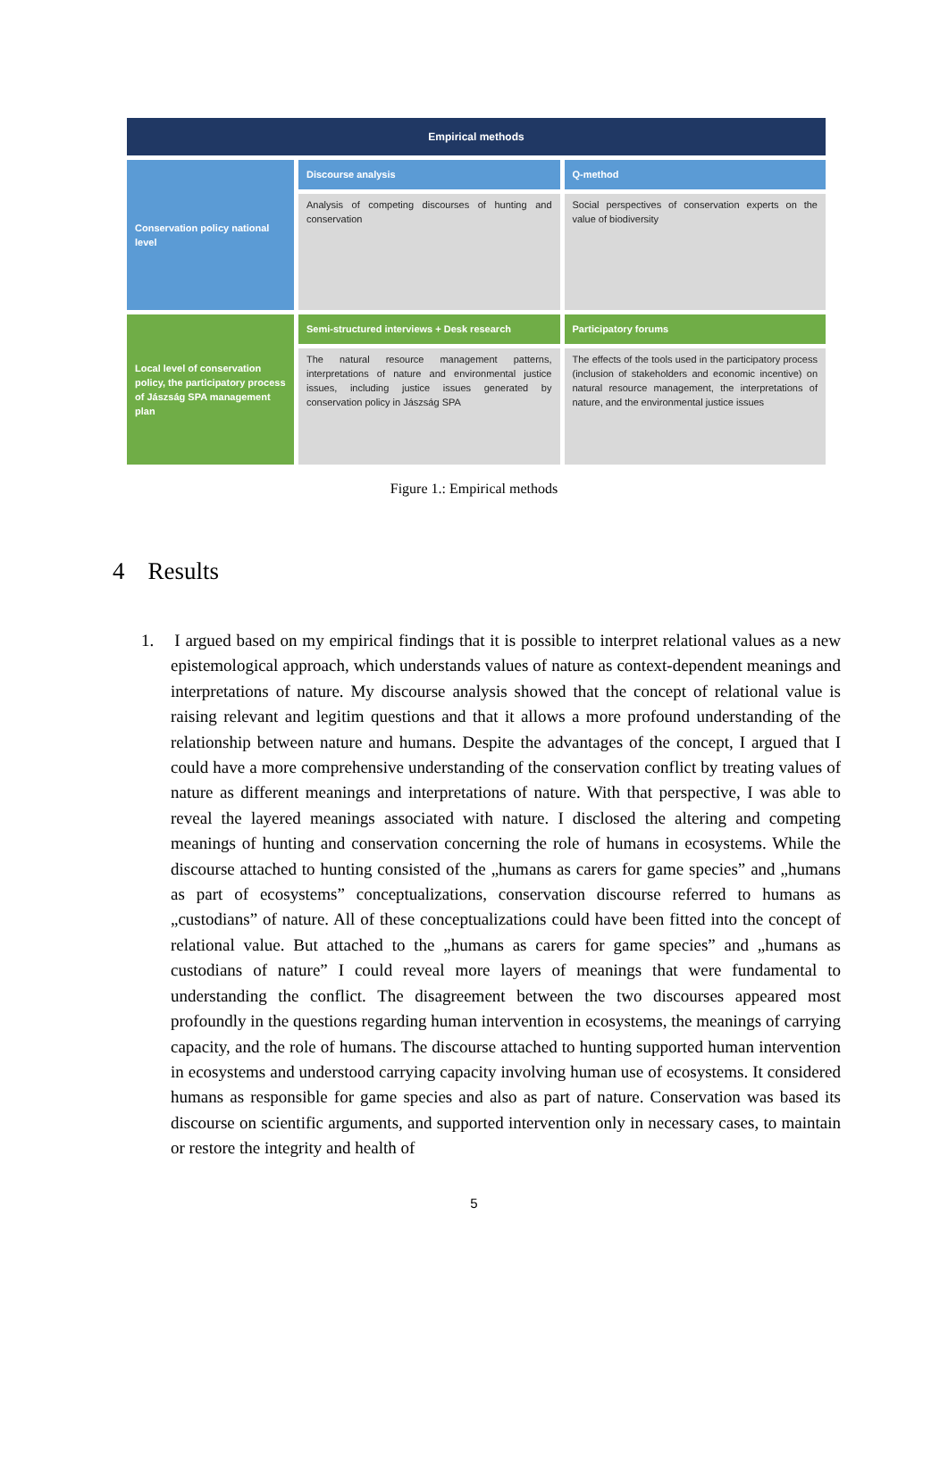Empirical methods
Conservation policy national level
Discourse analysis
Analysis of competing discourses of hunting and conservation
Q-method
Social perspectives of conservation experts on the value of biodiversity
Local level of conservation policy, the participatory process of Jászság SPA management plan
Semi-structured interviews + Desk research
The natural resource management patterns, interpretations of nature and environmental justice issues, including justice issues generated by conservation policy in Jászság SPA
Participatory forums
The effects of the tools used in the participatory process (inclusion of stakeholders and economic incentive) on natural resource management, the interpretations of nature, and the environmental justice issues
Figure 1.: Empirical methods
4 Results
1. I argued based on my empirical findings that it is possible to interpret relational values as a new epistemological approach, which understands values of nature as context-dependent meanings and interpretations of nature. My discourse analysis showed that the concept of relational value is raising relevant and legitim questions and that it allows a more profound understanding of the relationship between nature and humans. Despite the advantages of the concept, I argued that I could have a more comprehensive understanding of the conservation conflict by treating values of nature as different meanings and interpretations of nature. With that perspective, I was able to reveal the layered meanings associated with nature. I disclosed the altering and competing meanings of hunting and conservation concerning the role of humans in ecosystems. While the discourse attached to hunting consisted of the „humans as carers for game species” and „humans as part of ecosystems” conceptualizations, conservation discourse referred to humans as „custodians” of nature. All of these conceptualizations could have been fitted into the concept of relational value. But attached to the „humans as carers for game species” and „humans as custodians of nature” I could reveal more layers of meanings that were fundamental to understanding the conflict. The disagreement between the two discourses appeared most profoundly in the questions regarding human intervention in ecosystems, the meanings of carrying capacity, and the role of humans. The discourse attached to hunting supported human intervention in ecosystems and understood carrying capacity involving human use of ecosystems. It considered humans as responsible for game species and also as part of nature. Conservation was based its discourse on scientific arguments, and supported intervention only in necessary cases, to maintain or restore the integrity and health of
5